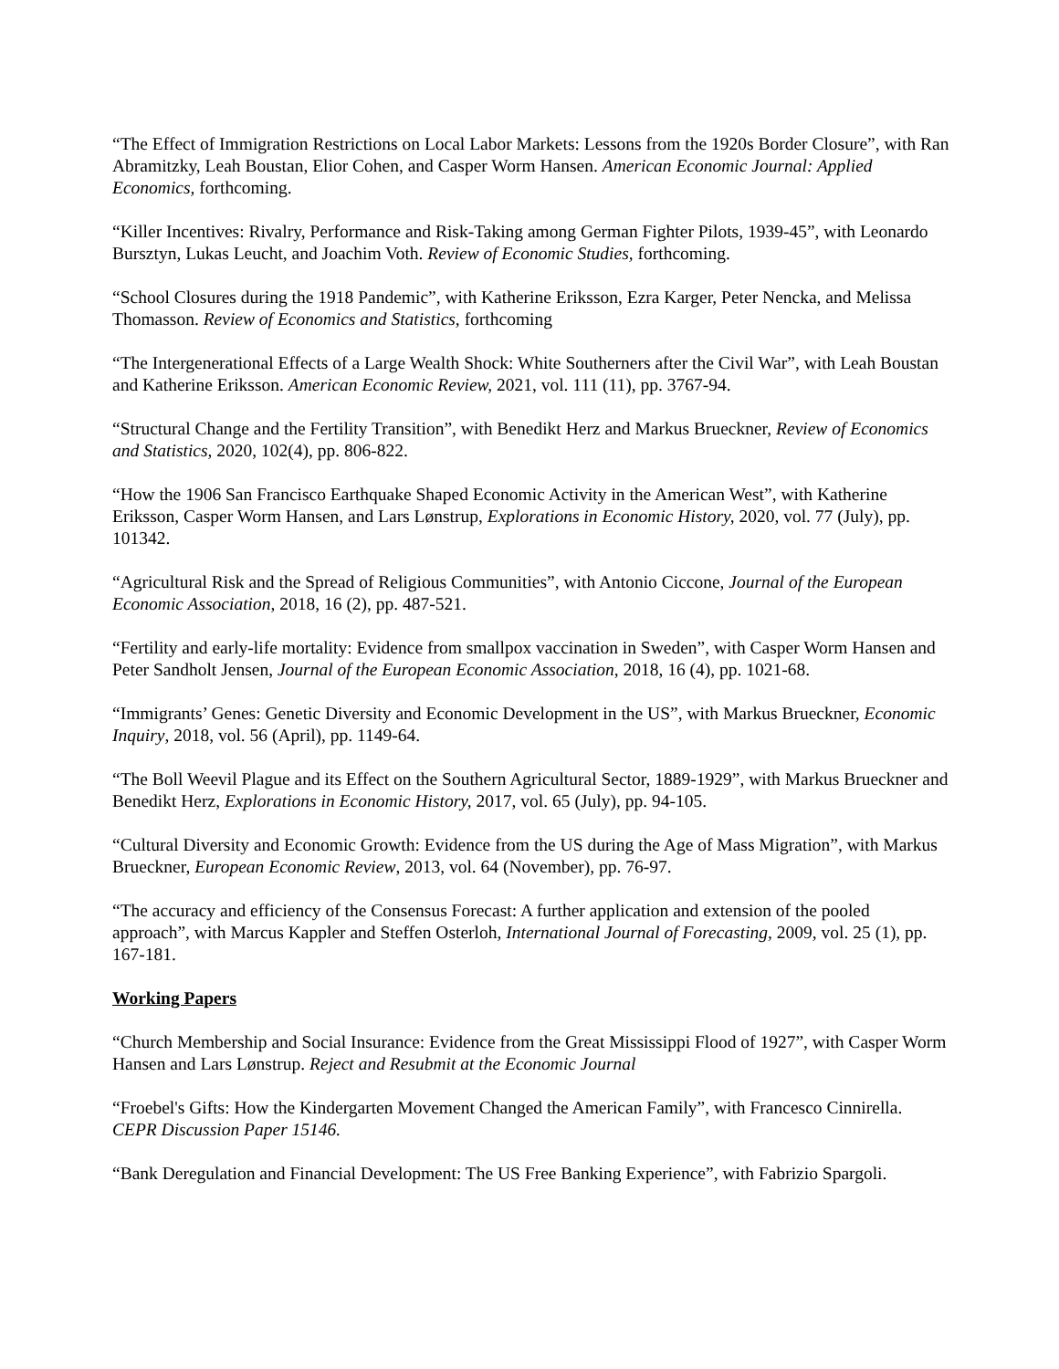“The Effect of Immigration Restrictions on Local Labor Markets: Lessons from the 1920s Border Closure”, with Ran Abramitzky, Leah Boustan, Elior Cohen, and Casper Worm Hansen. American Economic Journal: Applied Economics, forthcoming.
“Killer Incentives: Rivalry, Performance and Risk-Taking among German Fighter Pilots, 1939-45”, with Leonardo Bursztyn, Lukas Leucht, and Joachim Voth. Review of Economic Studies, forthcoming.
“School Closures during the 1918 Pandemic”, with Katherine Eriksson, Ezra Karger, Peter Nencka, and Melissa Thomasson. Review of Economics and Statistics, forthcoming
“The Intergenerational Effects of a Large Wealth Shock: White Southerners after the Civil War”, with Leah Boustan and Katherine Eriksson. American Economic Review, 2021, vol. 111 (11), pp. 3767-94.
“Structural Change and the Fertility Transition”, with Benedikt Herz and Markus Brueckner, Review of Economics and Statistics, 2020, 102(4), pp. 806-822.
“How the 1906 San Francisco Earthquake Shaped Economic Activity in the American West”, with Katherine Eriksson, Casper Worm Hansen, and Lars Lønstrup, Explorations in Economic History, 2020, vol. 77 (July), pp. 101342.
“Agricultural Risk and the Spread of Religious Communities”, with Antonio Ciccone, Journal of the European Economic Association, 2018, 16 (2), pp. 487-521.
“Fertility and early-life mortality: Evidence from smallpox vaccination in Sweden”, with Casper Worm Hansen and Peter Sandholt Jensen, Journal of the European Economic Association, 2018, 16 (4), pp. 1021-68.
“Immigrants’ Genes: Genetic Diversity and Economic Development in the US”, with Markus Brueckner, Economic Inquiry, 2018, vol. 56 (April), pp. 1149-64.
“The Boll Weevil Plague and its Effect on the Southern Agricultural Sector, 1889-1929”, with Markus Brueckner and Benedikt Herz, Explorations in Economic History, 2017, vol. 65 (July), pp. 94-105.
“Cultural Diversity and Economic Growth: Evidence from the US during the Age of Mass Migration”, with Markus Brueckner, European Economic Review, 2013, vol. 64 (November), pp. 76-97.
“The accuracy and efficiency of the Consensus Forecast: A further application and extension of the pooled approach”, with Marcus Kappler and Steffen Osterloh, International Journal of Forecasting, 2009, vol. 25 (1), pp. 167-181.
Working Papers
“Church Membership and Social Insurance: Evidence from the Great Mississippi Flood of 1927”, with Casper Worm Hansen and Lars Lønstrup. Reject and Resubmit at the Economic Journal
“Froebel's Gifts: How the Kindergarten Movement Changed the American Family”, with Francesco Cinnirella. CEPR Discussion Paper 15146.
“Bank Deregulation and Financial Development: The US Free Banking Experience”, with Fabrizio Spargoli.